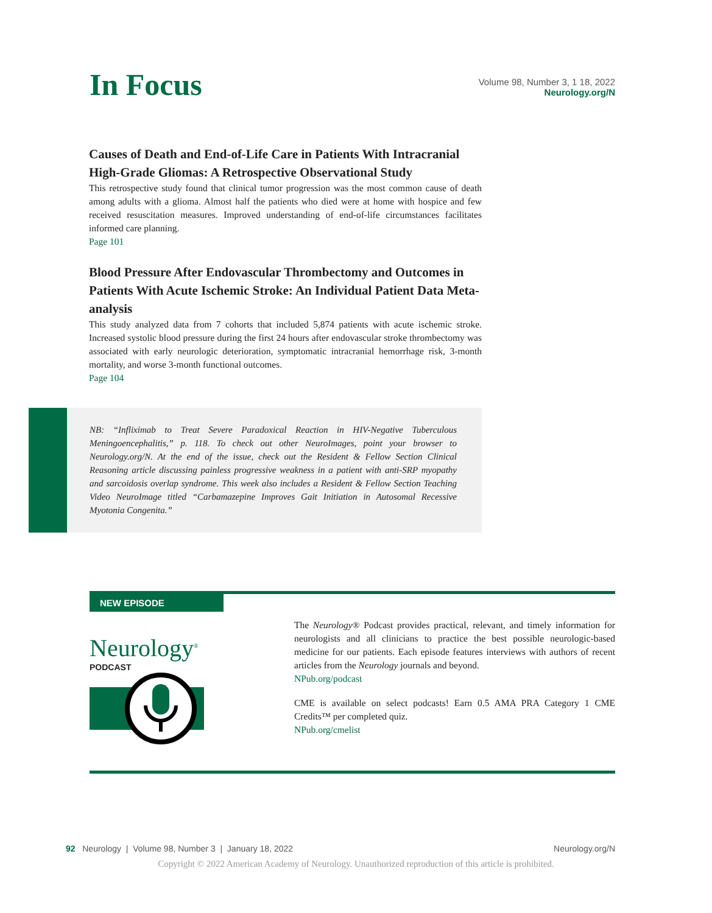In Focus
Volume 98, Number 3, 1 18, 2022
Neurology.org/N
Causes of Death and End-of-Life Care in Patients With Intracranial High-Grade Gliomas: A Retrospective Observational Study
This retrospective study found that clinical tumor progression was the most common cause of death among adults with a glioma. Almost half the patients who died were at home with hospice and few received resuscitation measures. Improved understanding of end-of-life circumstances facilitates informed care planning.
Page 101
Blood Pressure After Endovascular Thrombectomy and Outcomes in Patients With Acute Ischemic Stroke: An Individual Patient Data Meta-analysis
This study analyzed data from 7 cohorts that included 5,874 patients with acute ischemic stroke. Increased systolic blood pressure during the first 24 hours after endovascular stroke thrombectomy was associated with early neurologic deterioration, symptomatic intracranial hemorrhage risk, 3-month mortality, and worse 3-month functional outcomes.
Page 104
NB: “Infliximab to Treat Severe Paradoxical Reaction in HIV-Negative Tuberculous Meningoencephalitis,” p. 118. To check out other NeuroImages, point your browser to Neurology.org/N. At the end of the issue, check out the Resident & Fellow Section Clinical Reasoning article discussing painless progressive weakness in a patient with anti-SRP myopathy and sarcoidosis overlap syndrome. This week also includes a Resident & Fellow Section Teaching Video NeuroImage titled “Carbamazepine Improves Gait Initiation in Autosomal Recessive Myotonia Congenita.”
NEW EPISODE
Neurology<sup>®</sup>
PODCAST
The Neurology® Podcast provides practical, relevant, and timely information for neurologists and all clinicians to practice the best possible neurologic-based medicine for our patients. Each episode features interviews with authors of recent articles from the Neurology journals and beyond.
NPub.org/podcast
CME is available on select podcasts! Earn 0.5 AMA PRA Category 1 CME Credits™ per completed quiz.
NPub.org/cmelist
92 Neurology | Volume 98, Number 3 | January 18, 2022 Neurology.org/N
Copyright © 2022 American Academy of Neurology. Unauthorized reproduction of this article is prohibited.